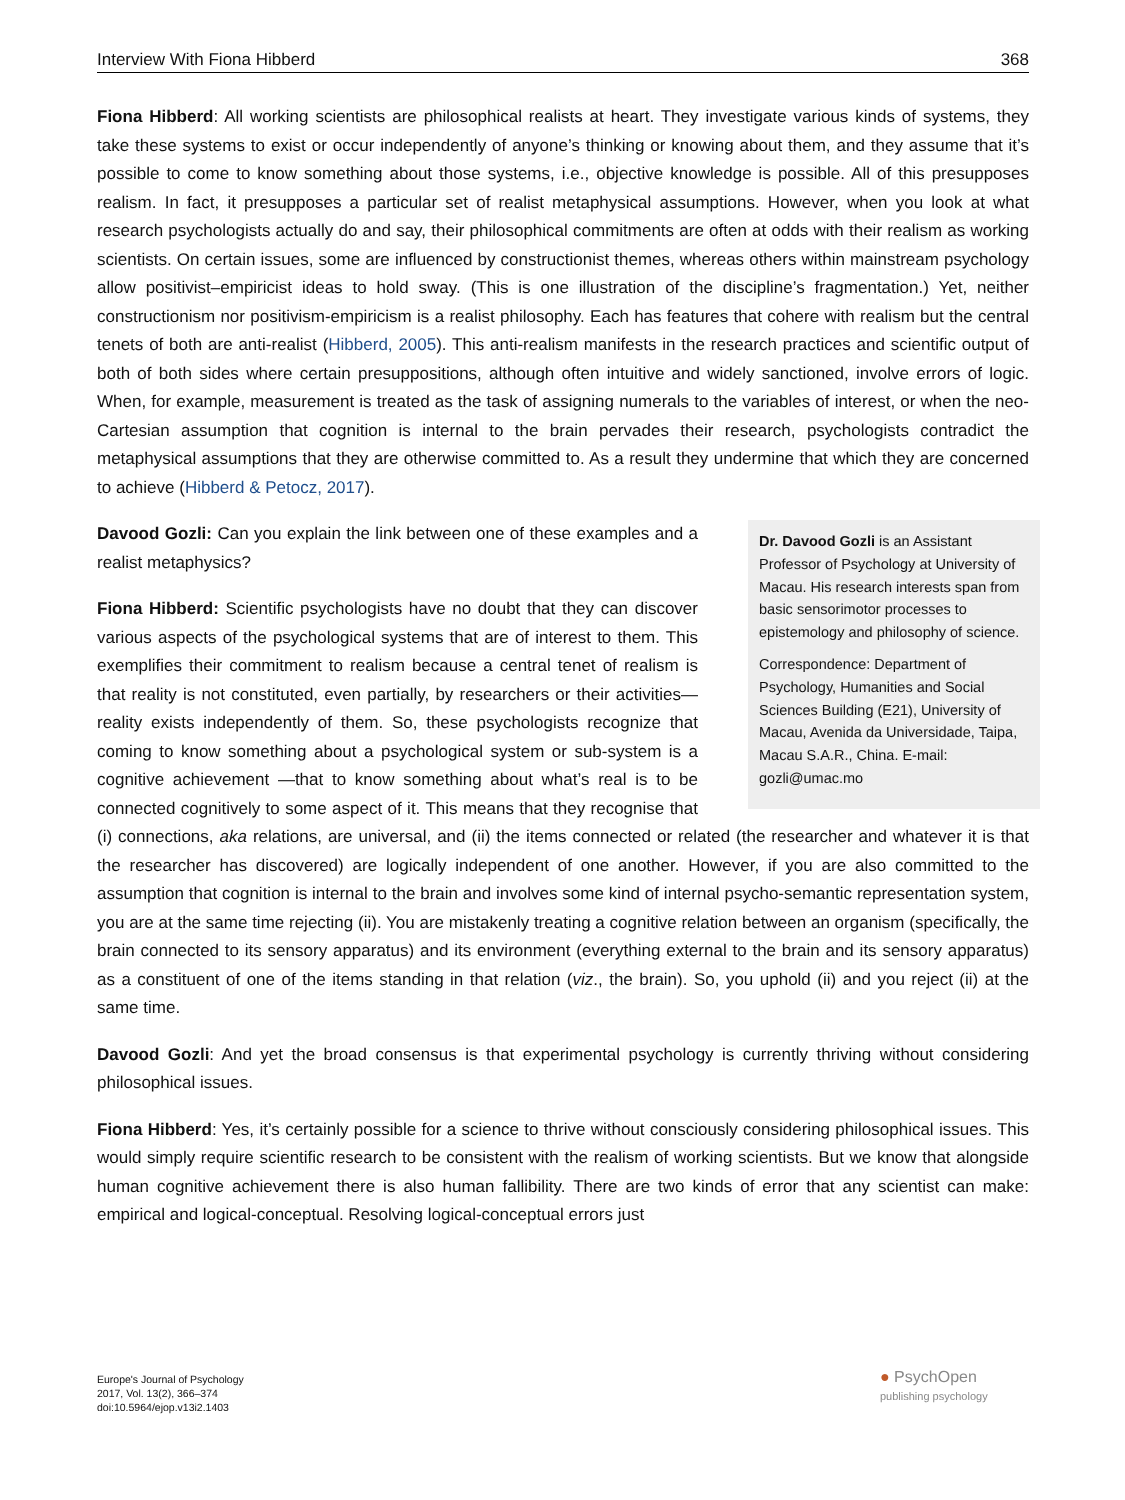Interview With Fiona Hibberd 368
Fiona Hibberd: All working scientists are philosophical realists at heart. They investigate various kinds of systems, they take these systems to exist or occur independently of anyone’s thinking or knowing about them, and they assume that it’s possible to come to know something about those systems, i.e., objective knowledge is possible. All of this presupposes realism. In fact, it presupposes a particular set of realist metaphysical assumptions. However, when you look at what research psychologists actually do and say, their philosophical commitments are often at odds with their realism as working scientists. On certain issues, some are influenced by constructionist themes, whereas others within mainstream psychology allow positivist–empiricist ideas to hold sway. (This is one illustration of the discipline’s fragmentation.) Yet, neither constructionism nor positivism-empiricism is a realist philosophy. Each has features that cohere with realism but the central tenets of both are anti-realist (Hibberd, 2005). This anti-realism manifests in the research practices and scientific output of both of both sides where certain presuppositions, although often intuitive and widely sanctioned, involve errors of logic. When, for example, measurement is treated as the task of assigning numerals to the variables of interest, or when the neo-Cartesian assumption that cognition is internal to the brain pervades their research, psychologists contradict the metaphysical assumptions that they are otherwise committed to. As a result they undermine that which they are concerned to achieve (Hibberd & Petocz, 2017).
Dr. Davood Gozli is an Assistant Professor of Psychology at University of Macau. His research interests span from basic sensorimotor processes to epistemology and philosophy of science.
Correspondence: Department of Psychology, Humanities and Social Sciences Building (E21), University of Macau, Avenida da Universidade, Taipa, Macau S.A.R., China. E-mail: gozli@umac.mo
Davood Gozli: Can you explain the link between one of these examples and a realist metaphysics?
Fiona Hibberd: Scientific psychologists have no doubt that they can discover various aspects of the psychological systems that are of interest to them. This exemplifies their commitment to realism because a central tenet of realism is that reality is not constituted, even partially, by researchers or their activities—reality exists independently of them. So, these psychologists recognize that coming to know something about a psychological system or sub-system is a cognitive achievement —that to know something about what’s real is to be connected cognitively to some aspect of it. This means that they recognise that (i) connections, aka relations, are universal, and (ii) the items connected or related (the researcher and whatever it is that the researcher has discovered) are logically independent of one another. However, if you are also committed to the assumption that cognition is internal to the brain and involves some kind of internal psycho-semantic representation system, you are at the same time rejecting (ii). You are mistakenly treating a cognitive relation between an organism (specifically, the brain connected to its sensory apparatus) and its environment (everything external to the brain and its sensory apparatus) as a constituent of one of the items standing in that relation (viz., the brain). So, you uphold (ii) and you reject (ii) at the same time.
Davood Gozli: And yet the broad consensus is that experimental psychology is currently thriving without considering philosophical issues.
Fiona Hibberd: Yes, it’s certainly possible for a science to thrive without consciously considering philosophical issues. This would simply require scientific research to be consistent with the realism of working scientists. But we know that alongside human cognitive achievement there is also human fallibility. There are two kinds of error that any scientist can make: empirical and logical-conceptual. Resolving logical-conceptual errors just
Europe's Journal of Psychology
2017, Vol. 13(2), 366–374
doi:10.5964/ejop.v13i2.1403
● PsychOpen
publishing psychology